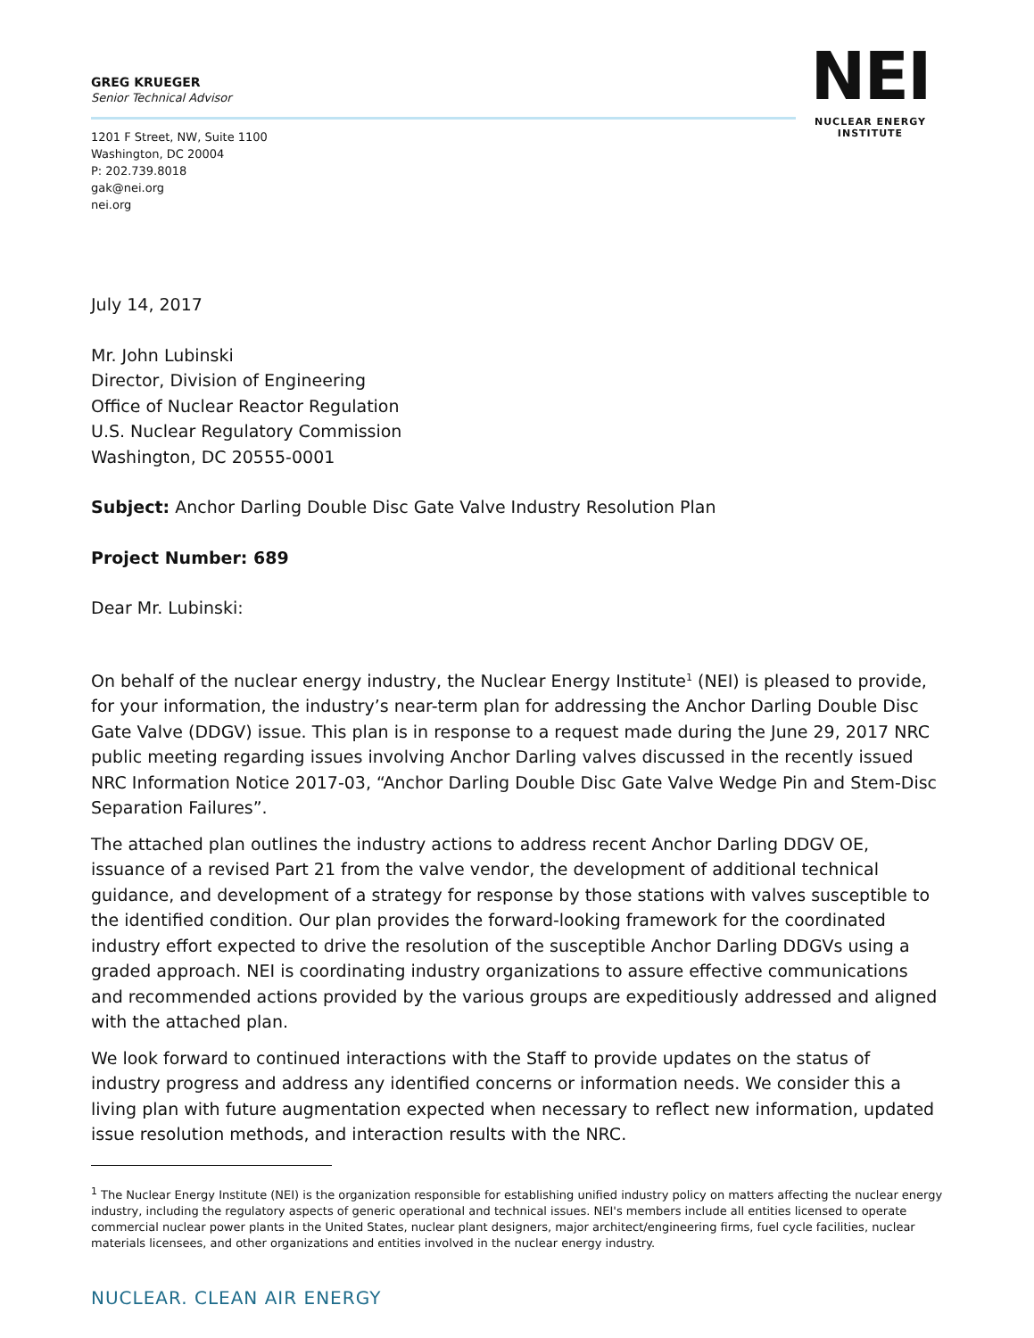GREG KRUEGER
Senior Technical Advisor
1201 F Street, NW, Suite 1100
Washington, DC 20004
P: 202.739.8018
gak@nei.org
nei.org
NEI
NUCLEAR ENERGY INSTITUTE
July 14, 2017
Mr. John Lubinski
Director, Division of Engineering
Office of Nuclear Reactor Regulation
U.S. Nuclear Regulatory Commission
Washington, DC 20555-0001
Subject: Anchor Darling Double Disc Gate Valve Industry Resolution Plan
Project Number: 689
Dear Mr. Lubinski:
On behalf of the nuclear energy industry, the Nuclear Energy Institute<sup>1</sup> (NEI) is pleased to provide, for your information, the industry’s near-term plan for addressing the Anchor Darling Double Disc Gate Valve (DDGV) issue. This plan is in response to a request made during the June 29, 2017 NRC public meeting regarding issues involving Anchor Darling valves discussed in the recently issued NRC Information Notice 2017-03, “Anchor Darling Double Disc Gate Valve Wedge Pin and Stem-Disc Separation Failures”.
The attached plan outlines the industry actions to address recent Anchor Darling DDGV OE, issuance of a revised Part 21 from the valve vendor, the development of additional technical guidance, and development of a strategy for response by those stations with valves susceptible to the identified condition. Our plan provides the forward-looking framework for the coordinated industry effort expected to drive the resolution of the susceptible Anchor Darling DDGVs using a graded approach. NEI is coordinating industry organizations to assure effective communications and recommended actions provided by the various groups are expeditiously addressed and aligned with the attached plan.
We look forward to continued interactions with the Staff to provide updates on the status of industry progress and address any identified concerns or information needs. We consider this a living plan with future augmentation expected when necessary to reflect new information, updated issue resolution methods, and interaction results with the NRC.
<sup>1</sup> The Nuclear Energy Institute (NEI) is the organization responsible for establishing unified industry policy on matters affecting the nuclear energy industry, including the regulatory aspects of generic operational and technical issues. NEI's members include all entities licensed to operate commercial nuclear power plants in the United States, nuclear plant designers, major architect/engineering firms, fuel cycle facilities, nuclear materials licensees, and other organizations and entities involved in the nuclear energy industry.
NUCLEAR. CLEAN AIR ENERGY